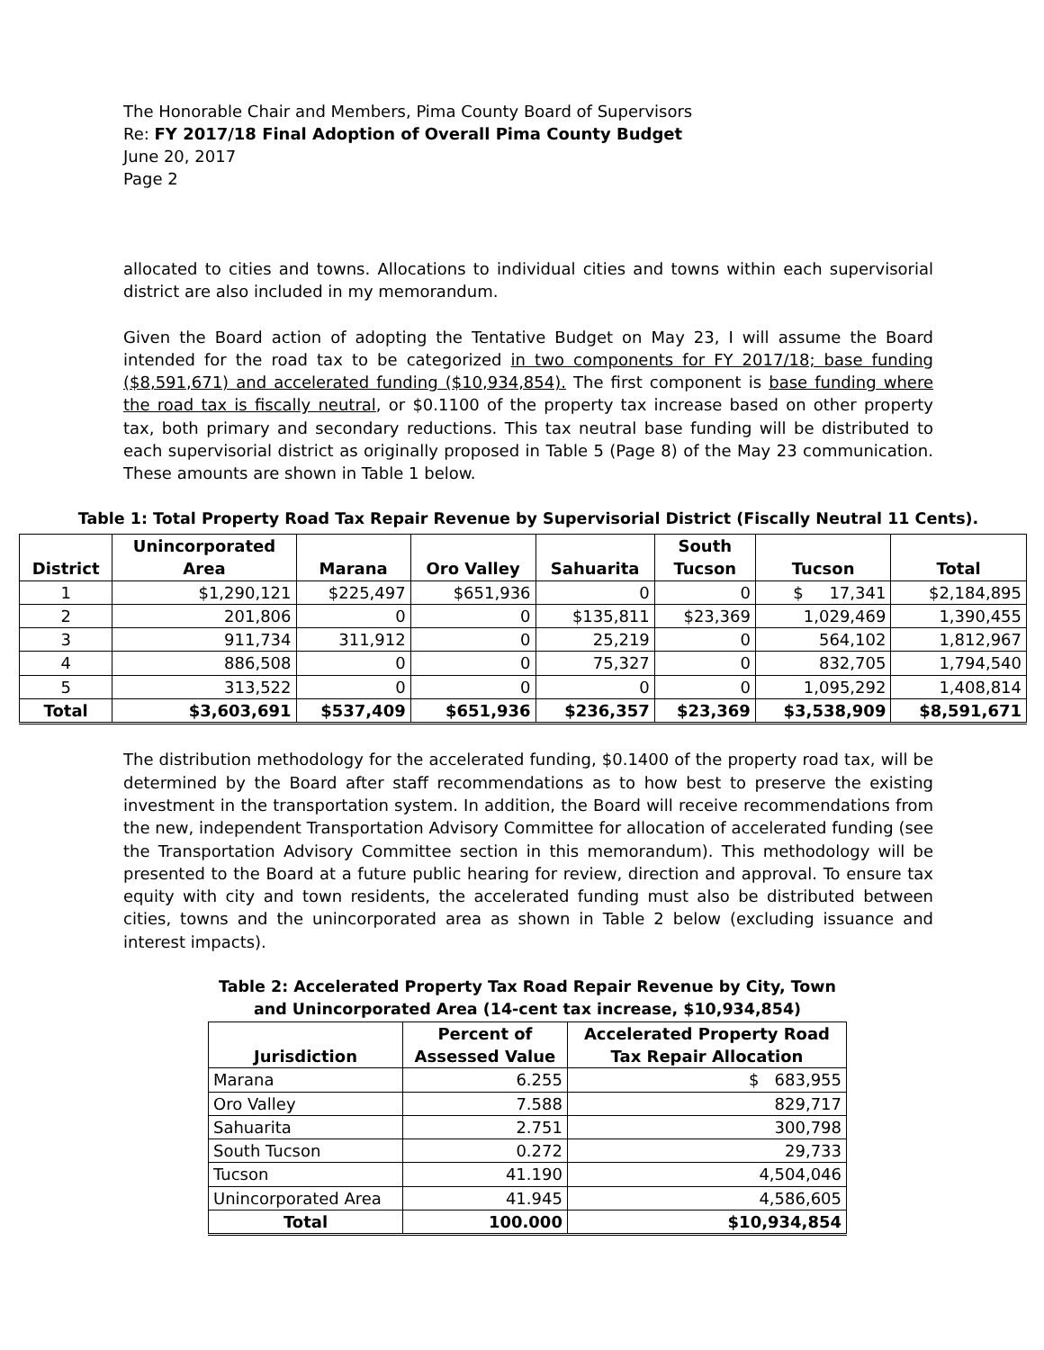The Honorable Chair and Members, Pima County Board of Supervisors
Re: FY 2017/18 Final Adoption of Overall Pima County Budget
June 20, 2017
Page 2
allocated to cities and towns. Allocations to individual cities and towns within each supervisorial district are also included in my memorandum.
Given the Board action of adopting the Tentative Budget on May 23, I will assume the Board intended for the road tax to be categorized in two components for FY 2017/18; base funding ($8,591,671) and accelerated funding ($10,934,854). The first component is base funding where the road tax is fiscally neutral, or $0.1100 of the property tax increase based on other property tax, both primary and secondary reductions. This tax neutral base funding will be distributed to each supervisorial district as originally proposed in Table 5 (Page 8) of the May 23 communication. These amounts are shown in Table 1 below.
Table 1: Total Property Road Tax Repair Revenue by Supervisorial District (Fiscally Neutral 11 Cents).
| District | Unincorporated Area | Marana | Oro Valley | Sahuarita | South Tucson | Tucson | Total |
| --- | --- | --- | --- | --- | --- | --- | --- |
| 1 | $1,290,121 | $225,497 | $651,936 | 0 | 0 | $ 17,341 | $2,184,895 |
| 2 | 201,806 | 0 | 0 | $135,811 | $23,369 | 1,029,469 | 1,390,455 |
| 3 | 911,734 | 311,912 | 0 | 25,219 | 0 | 564,102 | 1,812,967 |
| 4 | 886,508 | 0 | 0 | 75,327 | 0 | 832,705 | 1,794,540 |
| 5 | 313,522 | 0 | 0 | 0 | 0 | 1,095,292 | 1,408,814 |
| Total | $3,603,691 | $537,409 | $651,936 | $236,357 | $23,369 | $3,538,909 | $8,591,671 |
The distribution methodology for the accelerated funding, $0.1400 of the property road tax, will be determined by the Board after staff recommendations as to how best to preserve the existing investment in the transportation system. In addition, the Board will receive recommendations from the new, independent Transportation Advisory Committee for allocation of accelerated funding (see the Transportation Advisory Committee section in this memorandum). This methodology will be presented to the Board at a future public hearing for review, direction and approval. To ensure tax equity with city and town residents, the accelerated funding must also be distributed between cities, towns and the unincorporated area as shown in Table 2 below (excluding issuance and interest impacts).
Table 2: Accelerated Property Tax Road Repair Revenue by City, Town and Unincorporated Area (14-cent tax increase, $10,934,854)
| Jurisdiction | Percent of Assessed Value | Accelerated Property Road Tax Repair Allocation |
| --- | --- | --- |
| Marana | 6.255 | $ 683,955 |
| Oro Valley | 7.588 | 829,717 |
| Sahuarita | 2.751 | 300,798 |
| South Tucson | 0.272 | 29,733 |
| Tucson | 41.190 | 4,504,046 |
| Unincorporated Area | 41.945 | 4,586,605 |
| Total | 100.000 | $10,934,854 |